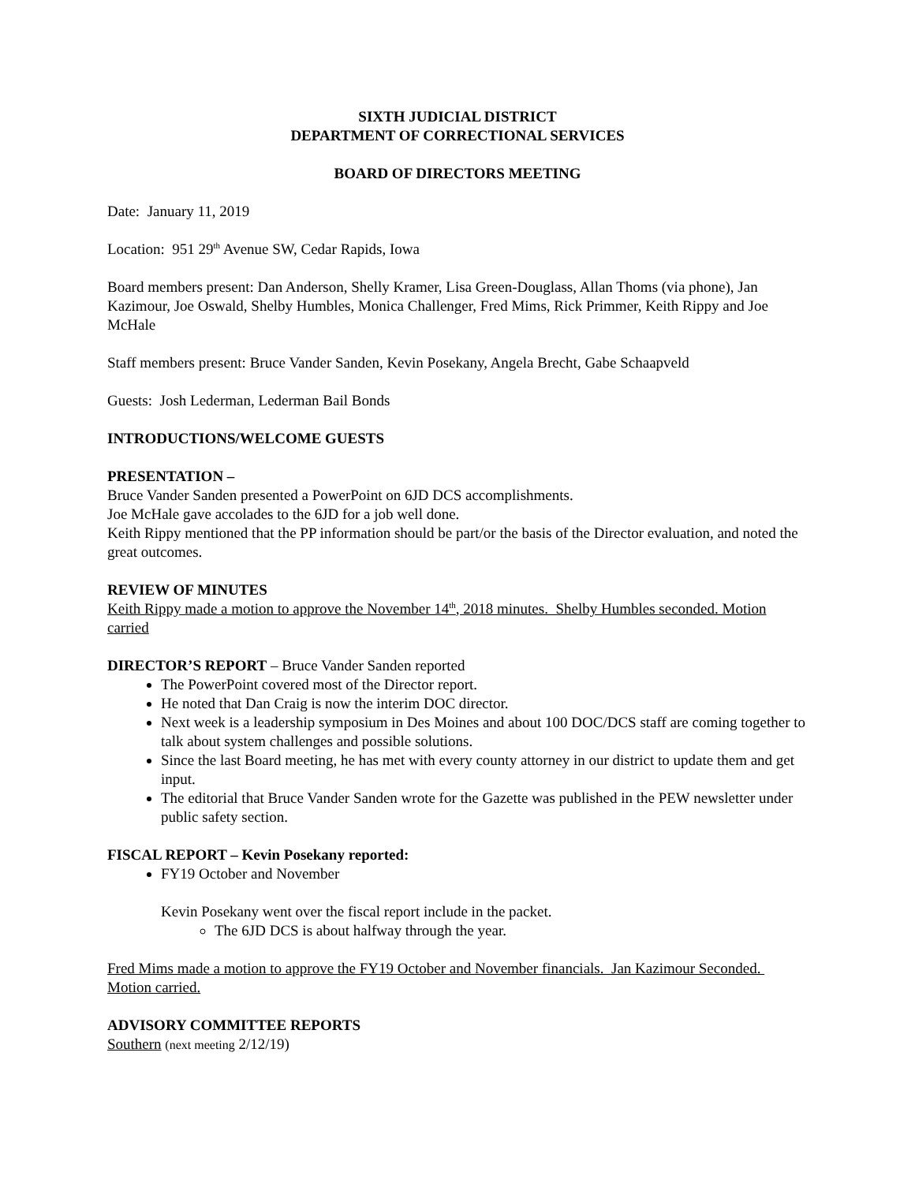SIXTH JUDICIAL DISTRICT
DEPARTMENT OF CORRECTIONAL SERVICES
BOARD OF DIRECTORS MEETING
Date: January 11, 2019
Location: 951 29<sup>th</sup> Avenue SW, Cedar Rapids, Iowa
Board members present: Dan Anderson, Shelly Kramer, Lisa Green-Douglass, Allan Thoms (via phone), Jan Kazimour, Joe Oswald, Shelby Humbles, Monica Challenger, Fred Mims, Rick Primmer, Keith Rippy and Joe McHale
Staff members present: Bruce Vander Sanden, Kevin Posekany, Angela Brecht, Gabe Schaapveld
Guests: Josh Lederman, Lederman Bail Bonds
INTRODUCTIONS/WELCOME GUESTS
PRESENTATION –
Bruce Vander Sanden presented a PowerPoint on 6JD DCS accomplishments.
Joe McHale gave accolades to the 6JD for a job well done.
Keith Rippy mentioned that the PP information should be part/or the basis of the Director evaluation, and noted the great outcomes.
REVIEW OF MINUTES
Keith Rippy made a motion to approve the November 14<sup>th</sup>, 2018 minutes. Shelby Humbles seconded. Motion carried
DIRECTOR’S REPORT – Bruce Vander Sanden reported
The PowerPoint covered most of the Director report.
He noted that Dan Craig is now the interim DOC director.
Next week is a leadership symposium in Des Moines and about 100 DOC/DCS staff are coming together to talk about system challenges and possible solutions.
Since the last Board meeting, he has met with every county attorney in our district to update them and get input.
The editorial that Bruce Vander Sanden wrote for the Gazette was published in the PEW newsletter under public safety section.
FISCAL REPORT – Kevin Posekany reported:
FY19 October and November
Kevin Posekany went over the fiscal report include in the packet.
The 6JD DCS is about halfway through the year.
Fred Mims made a motion to approve the FY19 October and November financials. Jan Kazimour Seconded. Motion carried.
ADVISORY COMMITTEE REPORTS
Southern (next meeting 2/12/19)